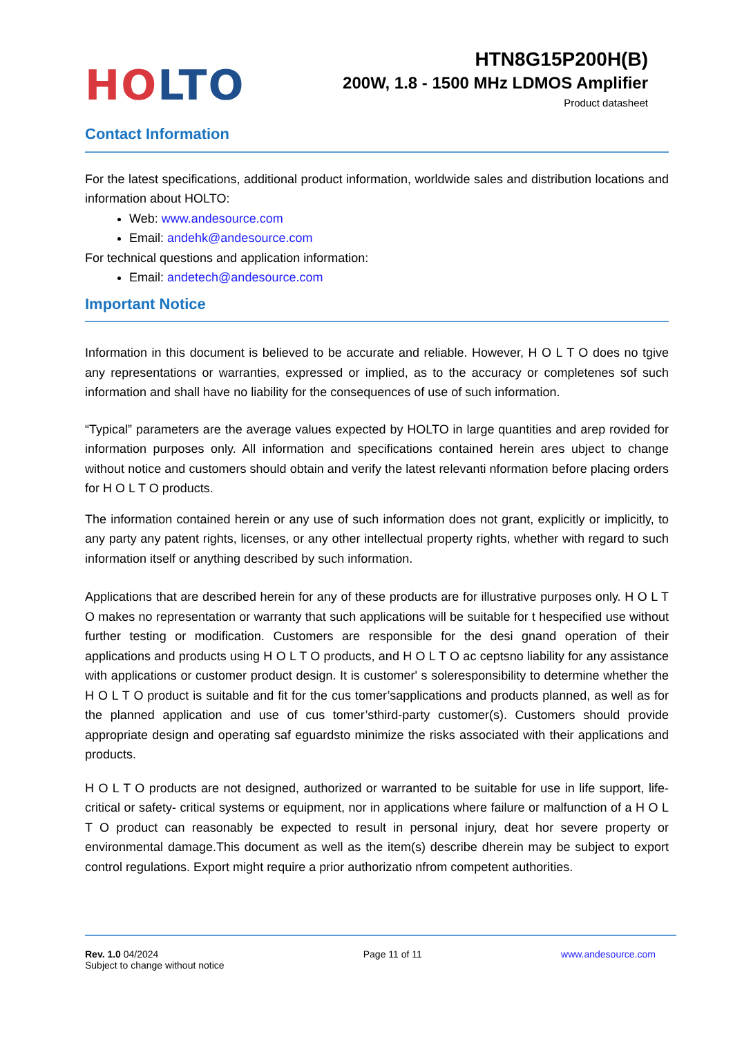HO LTO
HTN8G15P200H(B)
200W, 1.8 - 1500 MHz LDMOS Amplifier
Product datasheet
Contact Information
For the latest specifications, additional product information, worldwide sales and distribution locations and information about HOLTO:
Web: www.andesource.com
Email: andehk@andesource.com
For technical questions and application information:
Email: andetech@andesource.com
Important Notice
Information in this document is believed to be accurate and reliable. However, H O L T O does no tgive any representations or warranties, expressed or implied, as to the accuracy or completenes sof such information and shall have no liability for the consequences of use of such information.
“Typical” parameters are the average values expected by HOLTO in large quantities and arep rovided for information purposes only. All information and specifications contained herein ares ubject to change without notice and customers should obtain and verify the latest relevanti nformation before placing orders for H O L T O products.
The information contained herein or any use of such information does not grant, explicitly or implicitly, to any party any patent rights, licenses, or any other intellectual property rights, whether with regard to such information itself or anything described by such information.
Applications that are described herein for any of these products are for illustrative purposes only. H O L T O makes no representation or warranty that such applications will be suitable for t hespecified use without further testing or modification. Customers are responsible for the desi gnand operation of their applications and products using H O L T O products, and H O L T O ac ceptsno liability for any assistance with applications or customer product design. It is customer' s soleresponsibility to determine whether the H O L T O product is suitable and fit for the cus tomer’sapplications and products planned, as well as for the planned application and use of cus tomer’sthird-party customer(s). Customers should provide appropriate design and operating saf eguardsto minimize the risks associated with their applications and products.
H O L T O products are not designed, authorized or warranted to be suitable for use in life support, life-critical or safety- critical systems or equipment, nor in applications where failure or malfunction of a H O L T O product can reasonably be expected to result in personal injury, deat hor severe property or environmental damage.This document as well as the item(s) describe dherein may be subject to export control regulations. Export might require a prior authorizatio nfrom competent authorities.
Rev. 1.0 04/2024
Subject to change without notice
Page 11 of 11 www.andesource.com